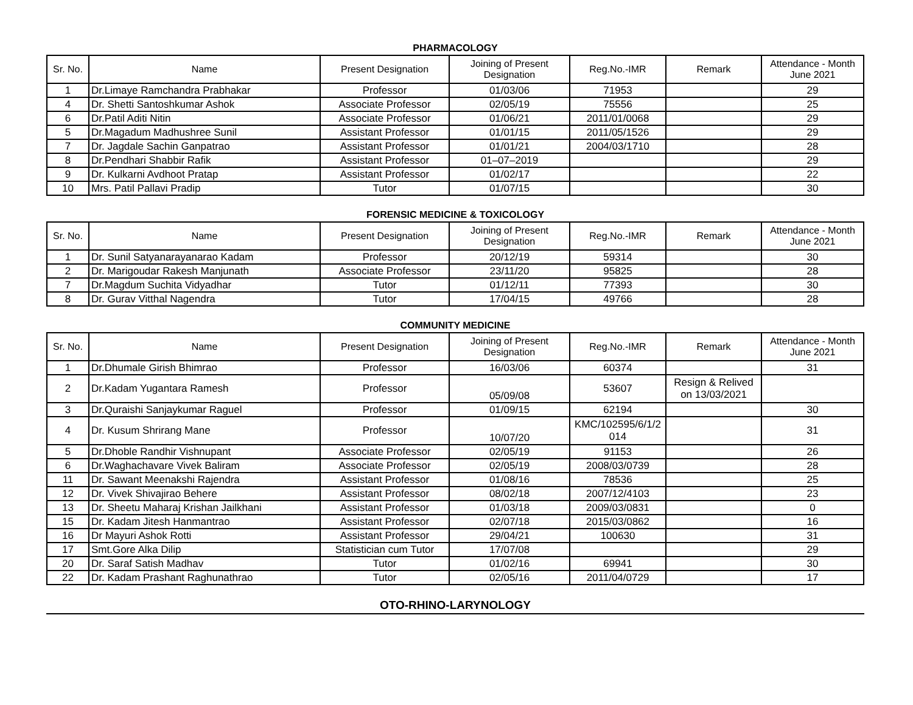PHARMACOLOGY
| Sr. No. | Name | Present Designation | Joining of Present Designation | Reg.No.-IMR | Remark | Attendance - Month June 2021 |
| --- | --- | --- | --- | --- | --- | --- |
| 1 | Dr.Limaye Ramchandra Prabhakar | Professor | 01/03/06 | 71953 | | 29 |
| 4 | Dr. Shetti Santoshkumar Ashok | Associate Professor | 02/05/19 | 75556 | | 25 |
| 6 | Dr.Patil Aditi Nitin | Associate Professor | 01/06/21 | 2011/01/0068 | | 29 |
| 5 | Dr.Magadum Madhushree Sunil | Assistant Professor | 01/01/15 | 2011/05/1526 | | 29 |
| 7 | Dr. Jagdale Sachin Ganpatrao | Assistant Professor | 01/01/21 | 2004/03/1710 | | 28 |
| 8 | Dr.Pendhari Shabbir Rafik | Assistant Professor | 01–07–2019 | | | 29 |
| 9 | Dr. Kulkarni Avdhoot Pratap | Assistant Professor | 01/02/17 | | | 22 |
| 10 | Mrs. Patil Pallavi Pradip | Tutor | 01/07/15 | | | 30 |
FORENSIC MEDICINE & TOXICOLOGY
| Sr. No. | Name | Present Designation | Joining of Present Designation | Reg.No.-IMR | Remark | Attendance - Month June 2021 |
| --- | --- | --- | --- | --- | --- | --- |
| 1 | Dr. Sunil Satyanarayanarao Kadam | Professor | 20/12/19 | 59314 | | 30 |
| 2 | Dr. Marigoudar Rakesh Manjunath | Associate Professor | 23/11/20 | 95825 | | 28 |
| 7 | Dr.Magdum Suchita Vidyadhar | Tutor | 01/12/11 | 77393 | | 30 |
| 8 | Dr. Gurav Vitthal Nagendra | Tutor | 17/04/15 | 49766 | | 28 |
COMMUNITY MEDICINE
| Sr. No. | Name | Present Designation | Joining of Present Designation | Reg.No.-IMR | Remark | Attendance - Month June 2021 |
| --- | --- | --- | --- | --- | --- | --- |
| 1 | Dr.Dhumale Girish Bhimrao | Professor | 16/03/06 | 60374 | | 31 |
| 2 | Dr.Kadam Yugantara Ramesh | Professor | 05/09/08 | 53607 | Resign & Relived on 13/03/2021 | |
| 3 | Dr.Quraishi Sanjaykumar Raguel | Professor | 01/09/15 | 62194 | | 30 |
| 4 | Dr. Kusum Shrirang Mane | Professor | 10/07/20 | KMC/102595/6/1/2 014 | | 31 |
| 5 | Dr.Dhoble Randhir Vishnupant | Associate Professor | 02/05/19 | 91153 | | 26 |
| 6 | Dr.Waghachavare Vivek Baliram | Associate Professor | 02/05/19 | 2008/03/0739 | | 28 |
| 11 | Dr. Sawant Meenakshi Rajendra | Assistant Professor | 01/08/16 | 78536 | | 25 |
| 12 | Dr. Vivek Shivajirao Behere | Assistant Professor | 08/02/18 | 2007/12/4103 | | 23 |
| 13 | Dr. Sheetu Maharaj Krishan Jailkhani | Assistant Professor | 01/03/18 | 2009/03/0831 | | 0 |
| 15 | Dr. Kadam Jitesh Hanmantrao | Assistant Professor | 02/07/18 | 2015/03/0862 | | 16 |
| 16 | Dr Mayuri Ashok Rotti | Assistant Professor | 29/04/21 | 100630 | | 31 |
| 17 | Smt.Gore Alka Dilip | Statistician cum Tutor | 17/07/08 | | | 29 |
| 20 | Dr. Saraf Satish Madhav | Tutor | 01/02/16 | 69941 | | 30 |
| 22 | Dr. Kadam Prashant Raghunathrao | Tutor | 02/05/16 | 2011/04/0729 | | 17 |
OTO-RHINO-LARYNOLOGY